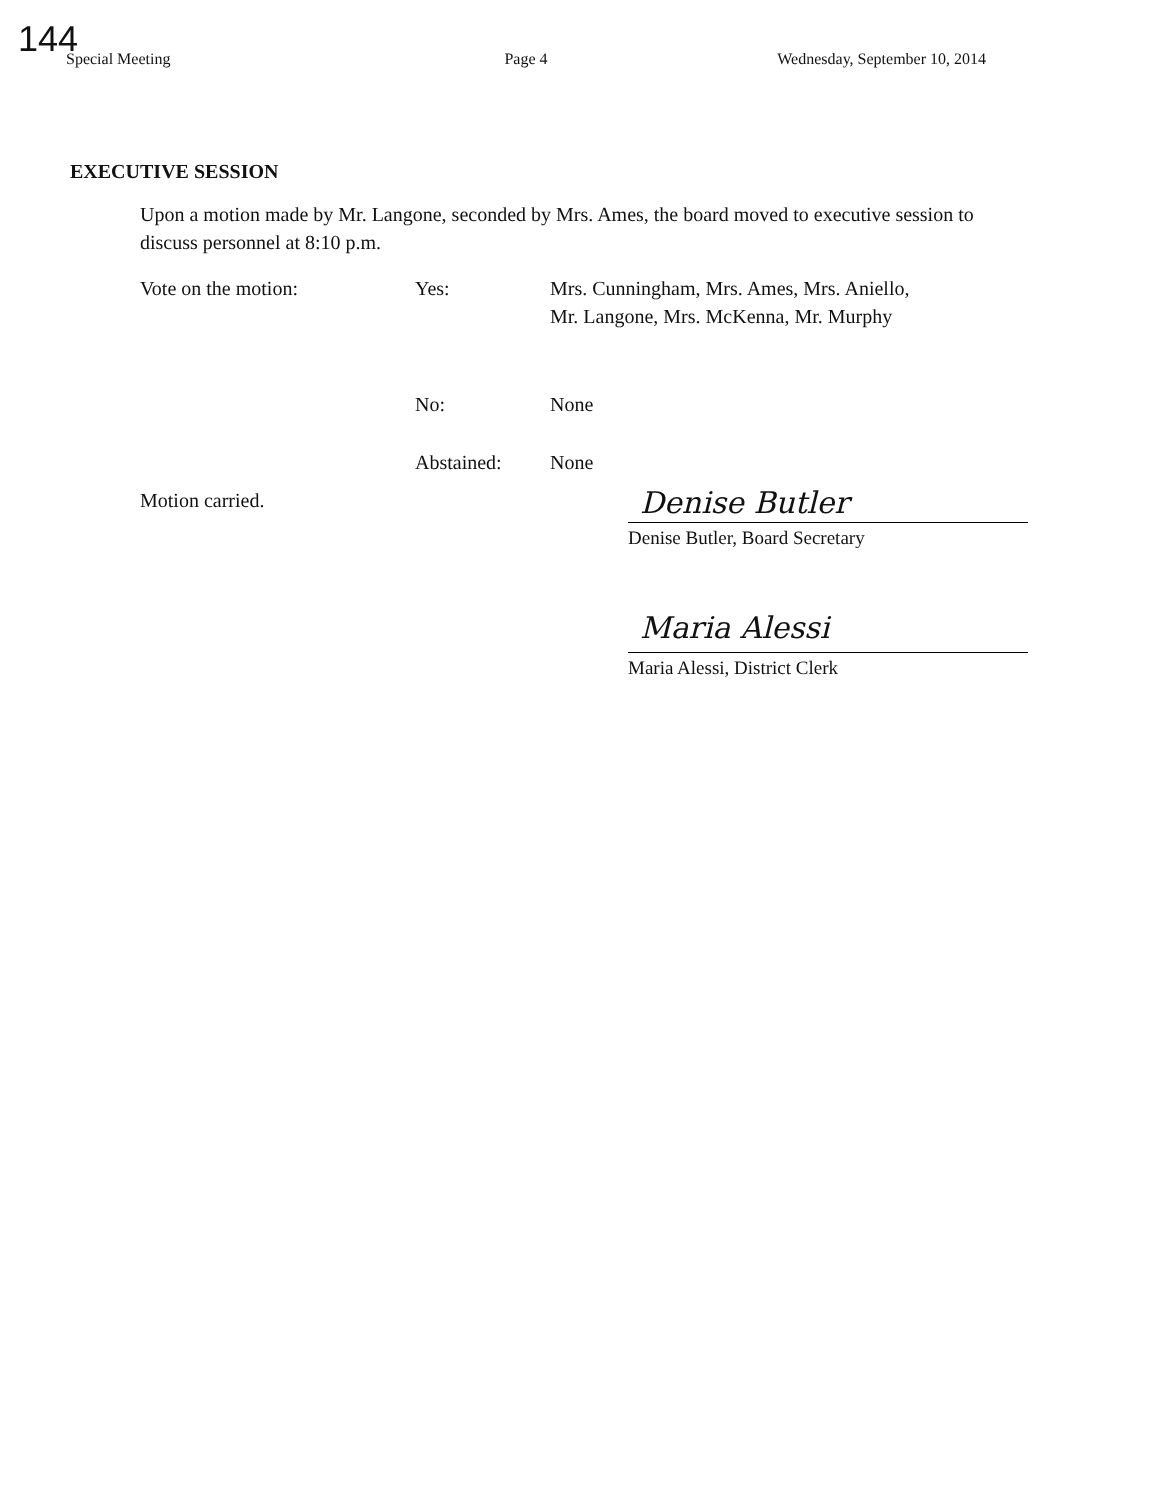144
Special Meeting Page 4 Wednesday, September 10, 2014
EXECUTIVE SESSION
Upon a motion made by Mr. Langone, seconded by Mrs. Ames, the board moved to executive session to discuss personnel at 8:10 p.m.
Vote on the motion: Yes: Mrs. Cunningham, Mrs. Ames, Mrs. Aniello,
Mr. Langone, Mrs. McKenna, Mr. Murphy
No: None
Abstained: None
Motion carried.
Denise Butler
Denise Butler, Board Secretary
Maria Alessi
Maria Alessi, District Clerk